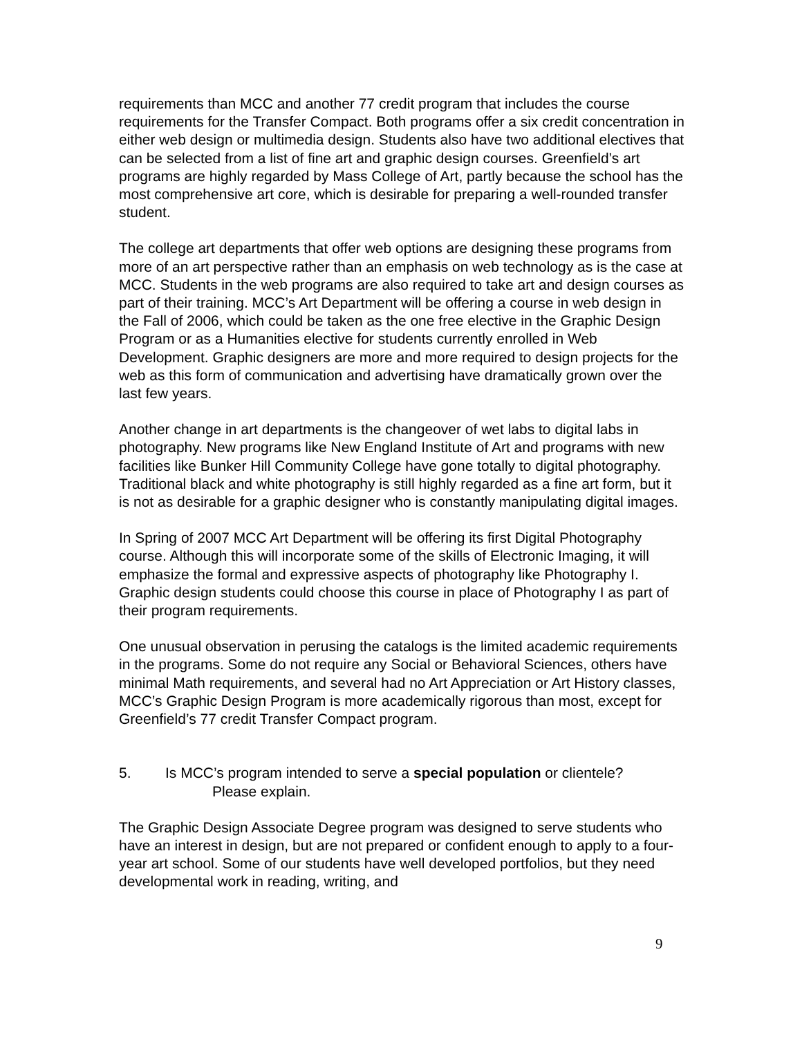requirements than MCC and another 77 credit program that includes the course requirements for the Transfer Compact. Both programs offer a six credit concentration in either web design or multimedia design. Students also have two additional electives that can be selected from a list of fine art and graphic design courses. Greenfield’s art programs are highly regarded by Mass College of Art, partly because the school has the most comprehensive art core, which is desirable for preparing a well-rounded transfer student.
The college art departments that offer web options are designing these programs from more of an art perspective rather than an emphasis on web technology as is the case at MCC. Students in the web programs are also required to take art and design courses as part of their training. MCC’s Art Department will be offering a course in web design in the Fall of 2006, which could be taken as the one free elective in the Graphic Design Program or as a Humanities elective for students currently enrolled in Web Development. Graphic designers are more and more required to design projects for the web as this form of communication and advertising have dramatically grown over the last few years.
Another change in art departments is the changeover of wet labs to digital labs in photography. New programs like New England Institute of Art and programs with new facilities like Bunker Hill Community College have gone totally to digital photography. Traditional black and white photography is still highly regarded as a fine art form, but it is not as desirable for a graphic designer who is constantly manipulating digital images.
In Spring of 2007 MCC Art Department will be offering its first Digital Photography course. Although this will incorporate some of the skills of Electronic Imaging, it will emphasize the formal and expressive aspects of photography like Photography I. Graphic design students could choose this course in place of Photography I as part of their program requirements.
One unusual observation in perusing the catalogs is the limited academic requirements in the programs. Some do not require any Social or Behavioral Sciences, others have minimal Math requirements, and several had no Art Appreciation or Art History classes, MCC’s Graphic Design Program is more academically rigorous than most, except for Greenfield’s 77 credit Transfer Compact program.
5. Is MCC’s program intended to serve a special population or clientele?
Please explain.
The Graphic Design Associate Degree program was designed to serve students who have an interest in design, but are not prepared or confident enough to apply to a four-year art school. Some of our students have well developed portfolios, but they need developmental work in reading, writing, and
9